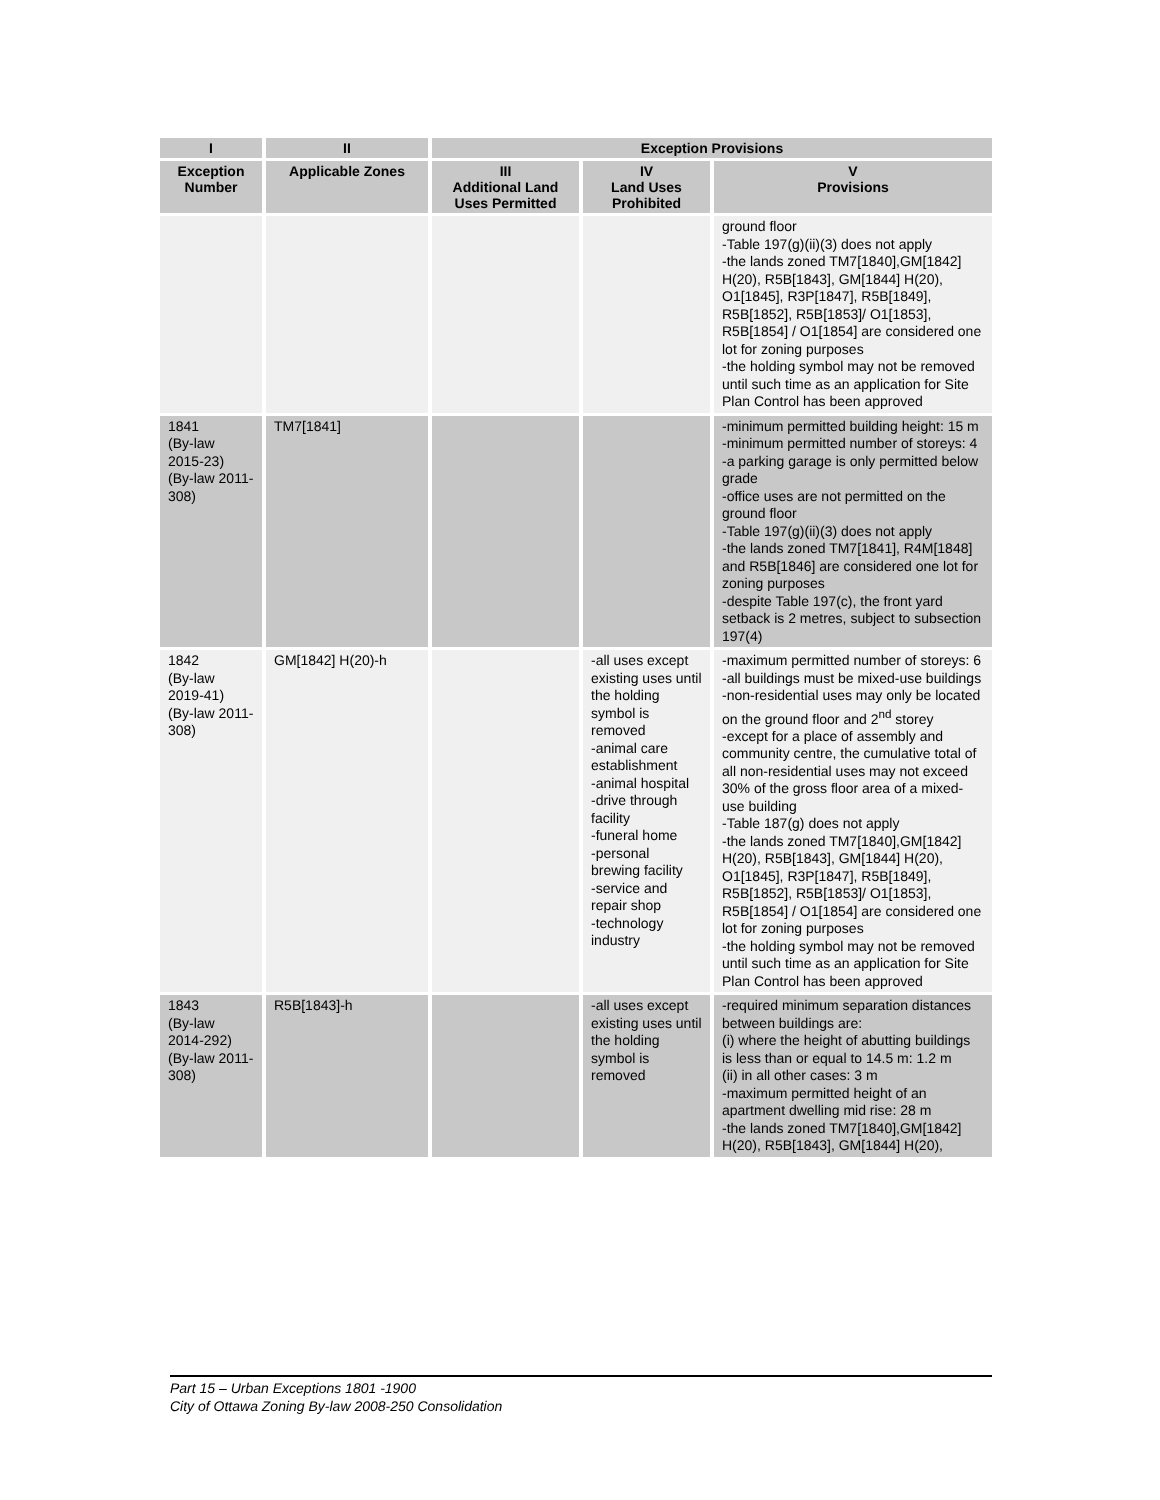| I | II | Exception Provisions | | |
| --- | --- | --- | --- | --- |
| Exception Number | Applicable Zones | III Additional Land Uses Permitted | IV Land Uses Prohibited | V Provisions |
| | | | | ground floor -Table 197(g)(ii)(3) does not apply -the lands zoned TM7[1840],GM[1842] H(20), R5B[1843], GM[1844] H(20), O1[1845], R3P[1847], R5B[1849], R5B[1852], R5B[1853]/ O1[1853], R5B[1854] / O1[1854] are considered one lot for zoning purposes -the holding symbol may not be removed until such time as an application for Site Plan Control has been approved |
| 1841 (By-law 2015-23) (By-law 2011-308) | TM7[1841] | | | -minimum permitted building height: 15 m -minimum permitted number of storeys: 4 -a parking garage is only permitted below grade -office uses are not permitted on the ground floor -Table 197(g)(ii)(3) does not apply -the lands zoned TM7[1841], R4M[1848] and R5B[1846] are considered one lot for zoning purposes -despite Table 197(c), the front yard setback is 2 metres, subject to subsection 197(4) |
| 1842 (By-law 2019-41) (By-law 2011-308) | GM[1842] H(20)-h | | -all uses except existing uses until the holding symbol is removed -animal care establishment -animal hospital -drive through facility -funeral home -personal brewing facility -service and repair shop -technology industry | -maximum permitted number of storeys: 6 -all buildings must be mixed-use buildings -non-residential uses may only be located on the ground floor and 2<sup>nd</sup> storey -except for a place of assembly and community centre, the cumulative total of all non-residential uses may not exceed 30% of the gross floor area of a mixed-use building -Table 187(g) does not apply -the lands zoned TM7[1840],GM[1842] H(20), R5B[1843], GM[1844] H(20), O1[1845], R3P[1847], R5B[1849], R5B[1852], R5B[1853]/ O1[1853], R5B[1854] / O1[1854] are considered one lot for zoning purposes -the holding symbol may not be removed until such time as an application for Site Plan Control has been approved |
| 1843 (By-law 2014-292) (By-law 2011-308) | R5B[1843]-h | | -all uses except existing uses until the holding symbol is removed | -required minimum separation distances between buildings are: (i) where the height of abutting buildings is less than or equal to 14.5 m: 1.2 m (ii) in all other cases: 3 m -maximum permitted height of an apartment dwelling mid rise: 28 m -the lands zoned TM7[1840],GM[1842] H(20), R5B[1843], GM[1844] H(20), |
Part 15 – Urban Exceptions 1801 -1900
City of Ottawa Zoning By-law 2008-250 Consolidation